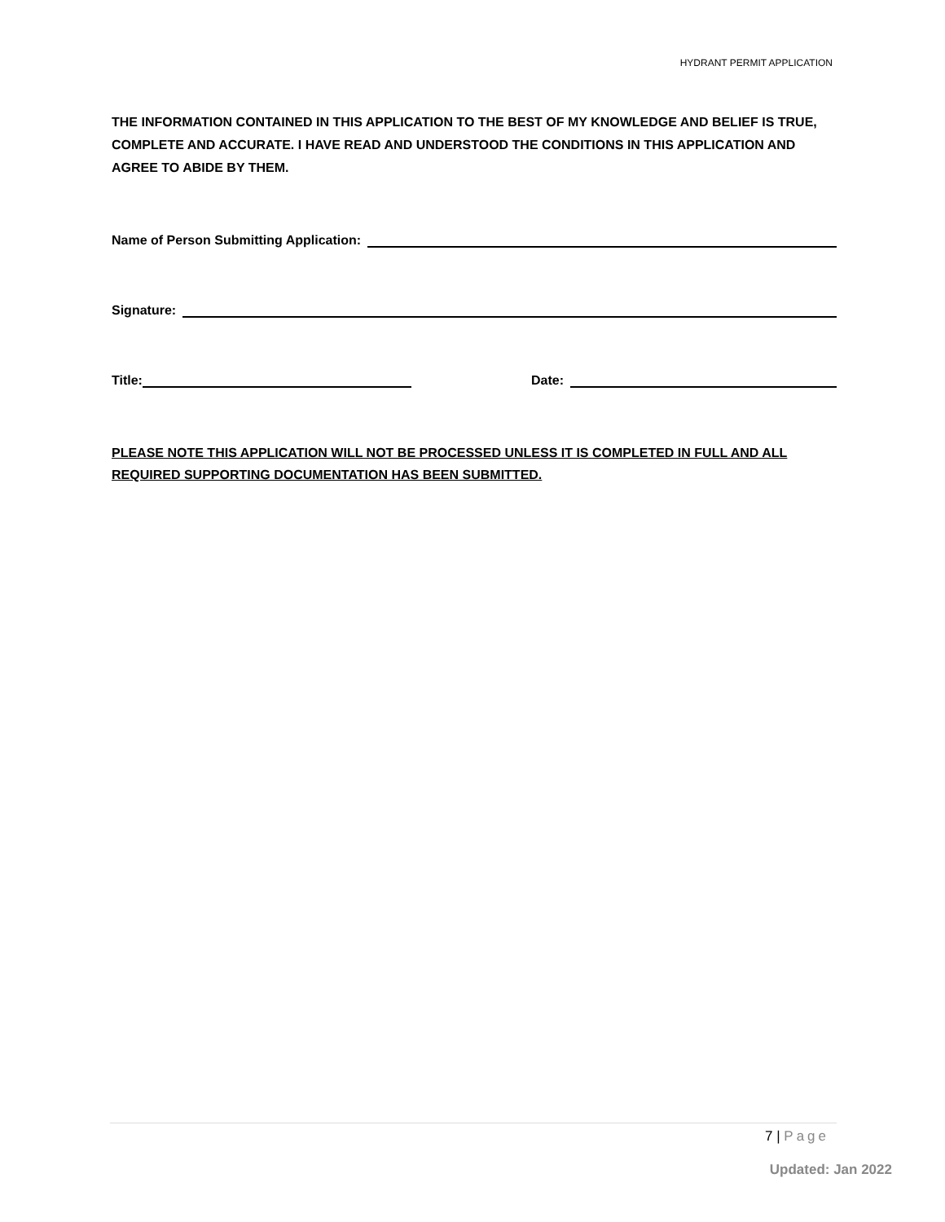HYDRANT PERMIT APPLICATION
THE INFORMATION CONTAINED IN THIS APPLICATION TO THE BEST OF MY KNOWLEDGE AND BELIEF IS TRUE, COMPLETE AND ACCURATE. I HAVE READ AND UNDERSTOOD THE CONDITIONS IN THIS APPLICATION AND AGREE TO ABIDE BY THEM.
Name of Person Submitting Application:
Signature:
Title:
Date:
PLEASE NOTE THIS APPLICATION WILL NOT BE PROCESSED UNLESS IT IS COMPLETED IN FULL AND ALL REQUIRED SUPPORTING DOCUMENTATION HAS BEEN SUBMITTED.
7 | Page
Updated: Jan 2022